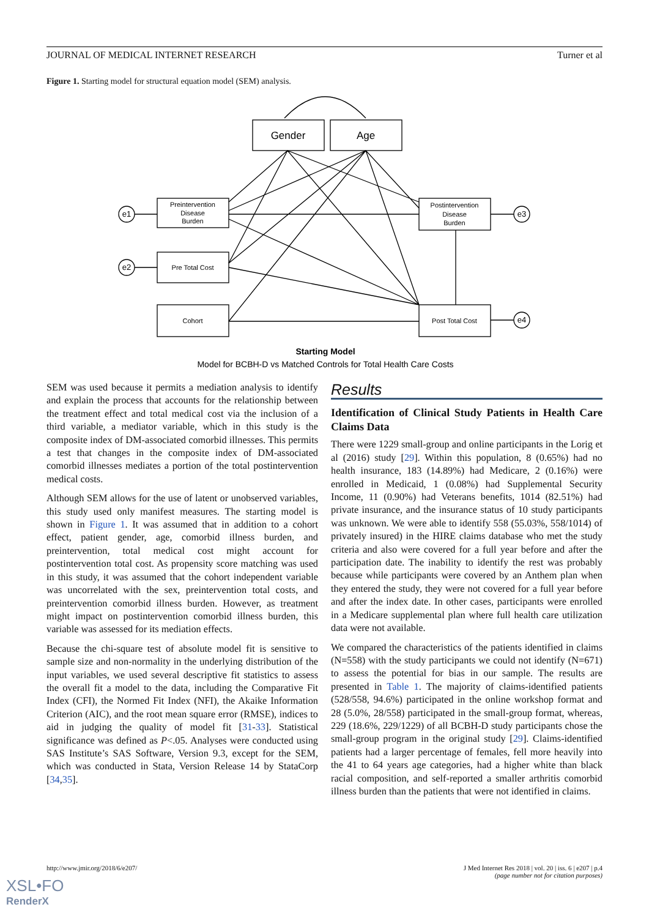JOURNAL OF MEDICAL INTERNET RESEARCH Turner et al
Figure 1. Starting model for structural equation model (SEM) analysis.
Gender
Age
Preintervention
Disease
Burden
Pre Total Cost
Cohort
Postintervention
Disease
Burden
Post Total Cost
e1
e2
e3
e4
Starting Model
Model for BCBH-D vs Matched Controls for Total Health Care Costs
SEM was used because it permits a mediation analysis to identify and explain the process that accounts for the relationship between the treatment effect and total medical cost via the inclusion of a third variable, a mediator variable, which in this study is the composite index of DM-associated comorbid illnesses. This permits a test that changes in the composite index of DM-associated comorbid illnesses mediates a portion of the total postintervention medical costs.
Although SEM allows for the use of latent or unobserved variables, this study used only manifest measures. The starting model is shown in Figure 1. It was assumed that in addition to a cohort effect, patient gender, age, comorbid illness burden, and preintervention, total medical cost might account for postintervention total cost. As propensity score matching was used in this study, it was assumed that the cohort independent variable was uncorrelated with the sex, preintervention total costs, and preintervention comorbid illness burden. However, as treatment might impact on postintervention comorbid illness burden, this variable was assessed for its mediation effects.
Because the chi-square test of absolute model fit is sensitive to sample size and non-normality in the underlying distribution of the input variables, we used several descriptive fit statistics to assess the overall fit a model to the data, including the Comparative Fit Index (CFI), the Normed Fit Index (NFI), the Akaike Information Criterion (AIC), and the root mean square error (RMSE), indices to aid in judging the quality of model fit [31-33]. Statistical significance was defined as P<.05. Analyses were conducted using SAS Institute’s SAS Software, Version 9.3, except for the SEM, which was conducted in Stata, Version Release 14 by StataCorp [34,35].
Results
Identification of Clinical Study Patients in Health Care Claims Data
There were 1229 small-group and online participants in the Lorig et al (2016) study [29]. Within this population, 8 (0.65%) had no health insurance, 183 (14.89%) had Medicare, 2 (0.16%) were enrolled in Medicaid, 1 (0.08%) had Supplemental Security Income, 11 (0.90%) had Veterans benefits, 1014 (82.51%) had private insurance, and the insurance status of 10 study participants was unknown. We were able to identify 558 (55.03%, 558/1014) of privately insured) in the HIRE claims database who met the study criteria and also were covered for a full year before and after the participation date. The inability to identify the rest was probably because while participants were covered by an Anthem plan when they entered the study, they were not covered for a full year before and after the index date. In other cases, participants were enrolled in a Medicare supplemental plan where full health care utilization data were not available.
We compared the characteristics of the patients identified in claims (N=558) with the study participants we could not identify (N=671) to assess the potential for bias in our sample. The results are presented in Table 1. The majority of claims-identified patients (528/558, 94.6%) participated in the online workshop format and 28 (5.0%, 28/558) participated in the small-group format, whereas, 229 (18.6%, 229/1229) of all BCBH-D study participants chose the small-group program in the original study [29]. Claims-identified patients had a larger percentage of females, fell more heavily into the 41 to 64 years age categories, had a higher white than black racial composition, and self-reported a smaller arthritis comorbid illness burden than the patients that were not identified in claims.
http://www.jmir.org/2018/6/e207/ J Med Internet Res 2018 | vol. 20 | iss. 6 | e207 | p.4
(page number not for citation purposes)
XSL•FO
RenderX